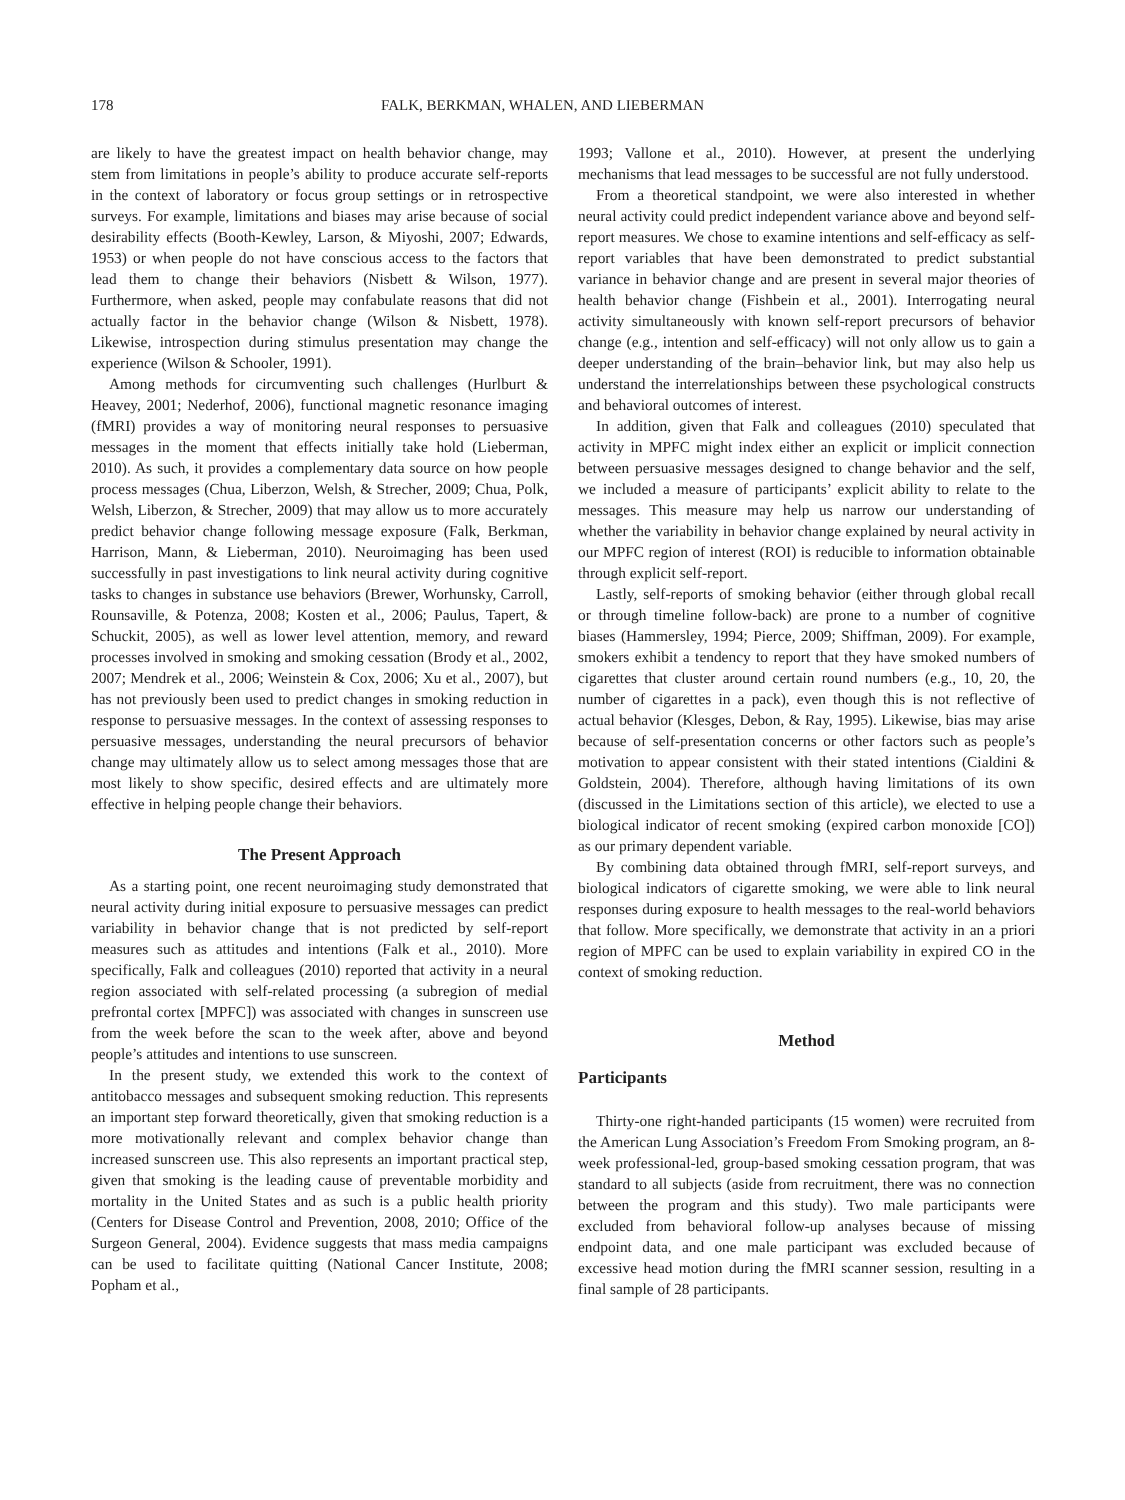178 FALK, BERKMAN, WHALEN, AND LIEBERMAN
are likely to have the greatest impact on health behavior change, may stem from limitations in people’s ability to produce accurate self-reports in the context of laboratory or focus group settings or in retrospective surveys. For example, limitations and biases may arise because of social desirability effects (Booth-Kewley, Larson, & Miyoshi, 2007; Edwards, 1953) or when people do not have conscious access to the factors that lead them to change their behaviors (Nisbett & Wilson, 1977). Furthermore, when asked, people may confabulate reasons that did not actually factor in the behavior change (Wilson & Nisbett, 1978). Likewise, introspection during stimulus presentation may change the experience (Wilson & Schooler, 1991).
Among methods for circumventing such challenges (Hurlburt & Heavey, 2001; Nederhof, 2006), functional magnetic resonance imaging (fMRI) provides a way of monitoring neural responses to persuasive messages in the moment that effects initially take hold (Lieberman, 2010). As such, it provides a complementary data source on how people process messages (Chua, Liberzon, Welsh, & Strecher, 2009; Chua, Polk, Welsh, Liberzon, & Strecher, 2009) that may allow us to more accurately predict behavior change following message exposure (Falk, Berkman, Harrison, Mann, & Lieberman, 2010). Neuroimaging has been used successfully in past investigations to link neural activity during cognitive tasks to changes in substance use behaviors (Brewer, Worhunsky, Carroll, Rounsaville, & Potenza, 2008; Kosten et al., 2006; Paulus, Tapert, & Schuckit, 2005), as well as lower level attention, memory, and reward processes involved in smoking and smoking cessation (Brody et al., 2002, 2007; Mendrek et al., 2006; Weinstein & Cox, 2006; Xu et al., 2007), but has not previously been used to predict changes in smoking reduction in response to persuasive messages. In the context of assessing responses to persuasive messages, understanding the neural precursors of behavior change may ultimately allow us to select among messages those that are most likely to show specific, desired effects and are ultimately more effective in helping people change their behaviors.
The Present Approach
As a starting point, one recent neuroimaging study demonstrated that neural activity during initial exposure to persuasive messages can predict variability in behavior change that is not predicted by self-report measures such as attitudes and intentions (Falk et al., 2010). More specifically, Falk and colleagues (2010) reported that activity in a neural region associated with self-related processing (a subregion of medial prefrontal cortex [MPFC]) was associated with changes in sunscreen use from the week before the scan to the week after, above and beyond people’s attitudes and intentions to use sunscreen.
In the present study, we extended this work to the context of antitobacco messages and subsequent smoking reduction. This represents an important step forward theoretically, given that smoking reduction is a more motivationally relevant and complex behavior change than increased sunscreen use. This also represents an important practical step, given that smoking is the leading cause of preventable morbidity and mortality in the United States and as such is a public health priority (Centers for Disease Control and Prevention, 2008, 2010; Office of the Surgeon General, 2004). Evidence suggests that mass media campaigns can be used to facilitate quitting (National Cancer Institute, 2008; Popham et al.,
1993; Vallone et al., 2010). However, at present the underlying mechanisms that lead messages to be successful are not fully understood.
From a theoretical standpoint, we were also interested in whether neural activity could predict independent variance above and beyond self-report measures. We chose to examine intentions and self-efficacy as self-report variables that have been demonstrated to predict substantial variance in behavior change and are present in several major theories of health behavior change (Fishbein et al., 2001). Interrogating neural activity simultaneously with known self-report precursors of behavior change (e.g., intention and self-efficacy) will not only allow us to gain a deeper understanding of the brain–behavior link, but may also help us understand the interrelationships between these psychological constructs and behavioral outcomes of interest.
In addition, given that Falk and colleagues (2010) speculated that activity in MPFC might index either an explicit or implicit connection between persuasive messages designed to change behavior and the self, we included a measure of participants’ explicit ability to relate to the messages. This measure may help us narrow our understanding of whether the variability in behavior change explained by neural activity in our MPFC region of interest (ROI) is reducible to information obtainable through explicit self-report.
Lastly, self-reports of smoking behavior (either through global recall or through timeline follow-back) are prone to a number of cognitive biases (Hammersley, 1994; Pierce, 2009; Shiffman, 2009). For example, smokers exhibit a tendency to report that they have smoked numbers of cigarettes that cluster around certain round numbers (e.g., 10, 20, the number of cigarettes in a pack), even though this is not reflective of actual behavior (Klesges, Debon, & Ray, 1995). Likewise, bias may arise because of self-presentation concerns or other factors such as people’s motivation to appear consistent with their stated intentions (Cialdini & Goldstein, 2004). Therefore, although having limitations of its own (discussed in the Limitations section of this article), we elected to use a biological indicator of recent smoking (expired carbon monoxide [CO]) as our primary dependent variable.
By combining data obtained through fMRI, self-report surveys, and biological indicators of cigarette smoking, we were able to link neural responses during exposure to health messages to the real-world behaviors that follow. More specifically, we demonstrate that activity in an a priori region of MPFC can be used to explain variability in expired CO in the context of smoking reduction.
Method
Participants
Thirty-one right-handed participants (15 women) were recruited from the American Lung Association’s Freedom From Smoking program, an 8-week professional-led, group-based smoking cessation program, that was standard to all subjects (aside from recruitment, there was no connection between the program and this study). Two male participants were excluded from behavioral follow-up analyses because of missing endpoint data, and one male participant was excluded because of excessive head motion during the fMRI scanner session, resulting in a final sample of 28 participants.